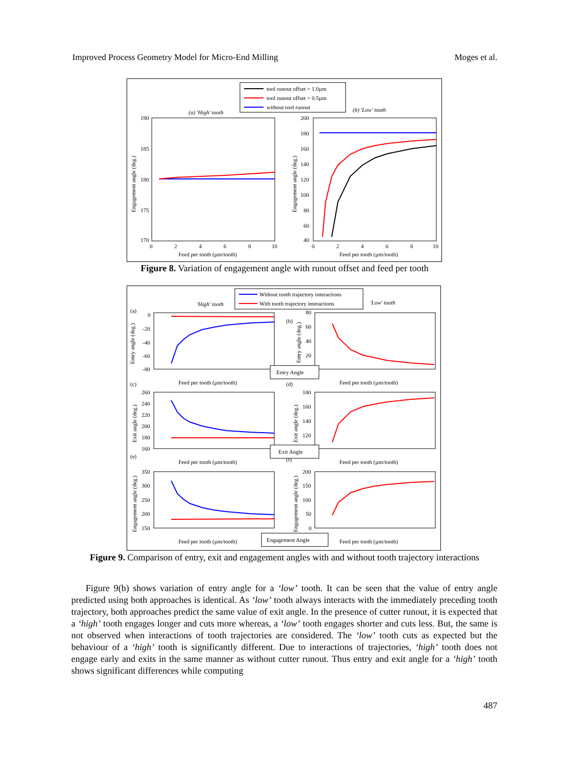Improved Process Geometry Model for Micro-End Milling Moges et al.
tool runout offset = 1.0µm
tool runout offset = 0.5µm
without tool runout
(a) 'High' tooth
(b) 'Low' tooth
190
185
180
175
170
0
2
4
6
8
10
Feed per tooth (µm/tooth)
Engagement angle (deg.)
200
180
160
140
120
100
80
60
40
0
2
4
6
8
10
Feed per tooth (µm/tooth)
Engagement angle (deg.)
Figure 8. Variation of engagement angle with runout offset and feed per tooth
Without tooth trajectory interactions
With tooth trajectory interactions
'High' tooth
'Low' tooth
(a)
(b)
(c)
(d)
(e)
(f)
0
-20
-40
-60
-80
80
60
40
20
Entry angle (deg.)
Entry angle (deg.)
Feed per tooth (µm/tooth)
Feed per tooth (µm/tooth)
Entry Angle
260
240
220
200
180
160
180
160
140
120
Exit angle (deg.)
Exit angle (deg.)
Feed per tooth (µm/tooth)
Feed per tooth (µm/tooth)
Exit Angle
350
300
250
200
150
200
150
100
50
0
Engagement angle (deg.)
Engagement angle (deg.)
Feed per tooth (µm/tooth)
Feed per tooth (µm/tooth)
Engagement Angle
Figure 9. Comparison of entry, exit and engagement angles with and without tooth trajectory interactions
Figure 9(b) shows variation of entry angle for a ‘low’ tooth. It can be seen that the value of entry angle predicted using both approaches is identical. As ‘low’ tooth always interacts with the immediately preceding tooth trajectory, both approaches predict the same value of exit angle. In the presence of cutter runout, it is expected that a ‘high’ tooth engages longer and cuts more whereas, a ‘low’ tooth engages shorter and cuts less. But, the same is not observed when interactions of tooth trajectories are considered. The ‘low’ tooth cuts as expected but the behaviour of a ‘high’ tooth is significantly different. Due to interactions of trajectories, ‘high’ tooth does not engage early and exits in the same manner as without cutter runout. Thus entry and exit angle for a ‘high’ tooth shows significant differences while computing
487